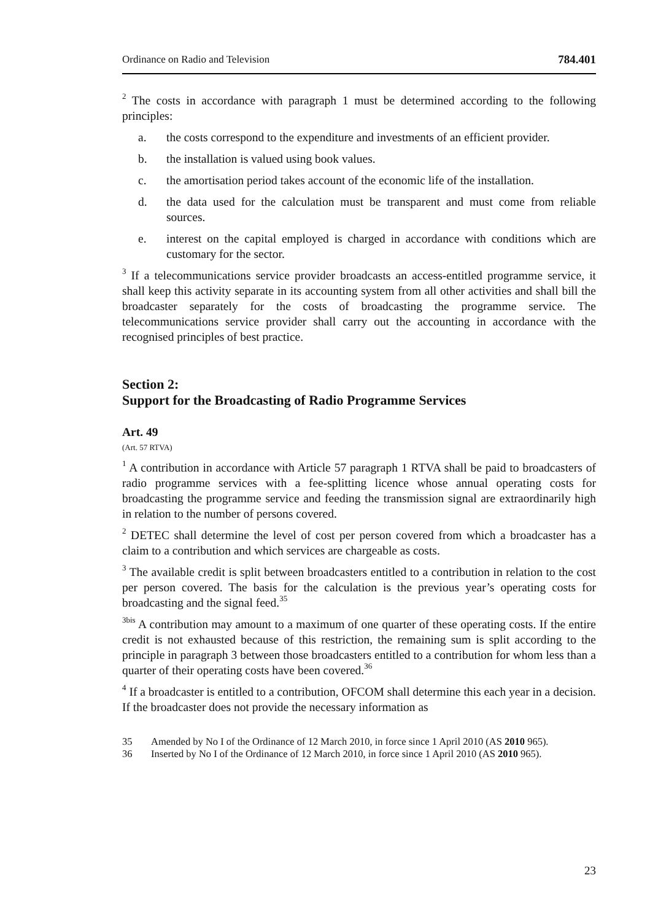Ordinance on Radio and Television 784.401
<sup>2</sup> The costs in accordance with paragraph 1 must be determined according to the following principles:
a. the costs correspond to the expenditure and investments of an efficient provider.
b. the installation is valued using book values.
c. the amortisation period takes account of the economic life of the installation.
d. the data used for the calculation must be transparent and must come from reliable sources.
e. interest on the capital employed is charged in accordance with conditions which are customary for the sector.
<sup>3</sup> If a telecommunications service provider broadcasts an access-entitled programme service, it shall keep this activity separate in its accounting system from all other activities and shall bill the broadcaster separately for the costs of broadcasting the programme service. The telecommunications service provider shall carry out the accounting in accordance with the recognised principles of best practice.
Section 2:
Support for the Broadcasting of Radio Programme Services
Art. 49
(Art. 57 RTVA)
<sup>1</sup> A contribution in accordance with Article 57 paragraph 1 RTVA shall be paid to broadcasters of radio programme services with a fee-splitting licence whose annual operating costs for broadcasting the programme service and feeding the transmission signal are extraordinarily high in relation to the number of persons covered.
<sup>2</sup> DETEC shall determine the level of cost per person covered from which a broadcaster has a claim to a contribution and which services are chargeable as costs.
<sup>3</sup> The available credit is split between broadcasters entitled to a contribution in relation to the cost per person covered. The basis for the calculation is the previous year’s operating costs for broadcasting and the signal feed.<sup>35</sup>
<sup>3bis</sup> A contribution may amount to a maximum of one quarter of these operating costs. If the entire credit is not exhausted because of this restriction, the remaining sum is split according to the principle in paragraph 3 between those broadcasters entitled to a contribution for whom less than a quarter of their operating costs have been covered.<sup>36</sup>
<sup>4</sup> If a broadcaster is entitled to a contribution, OFCOM shall determine this each year in a decision. If the broadcaster does not provide the necessary information as
35 Amended by No I of the Ordinance of 12 March 2010, in force since 1 April 2010 (AS 2010 965).
36 Inserted by No I of the Ordinance of 12 March 2010, in force since 1 April 2010 (AS 2010 965).
23